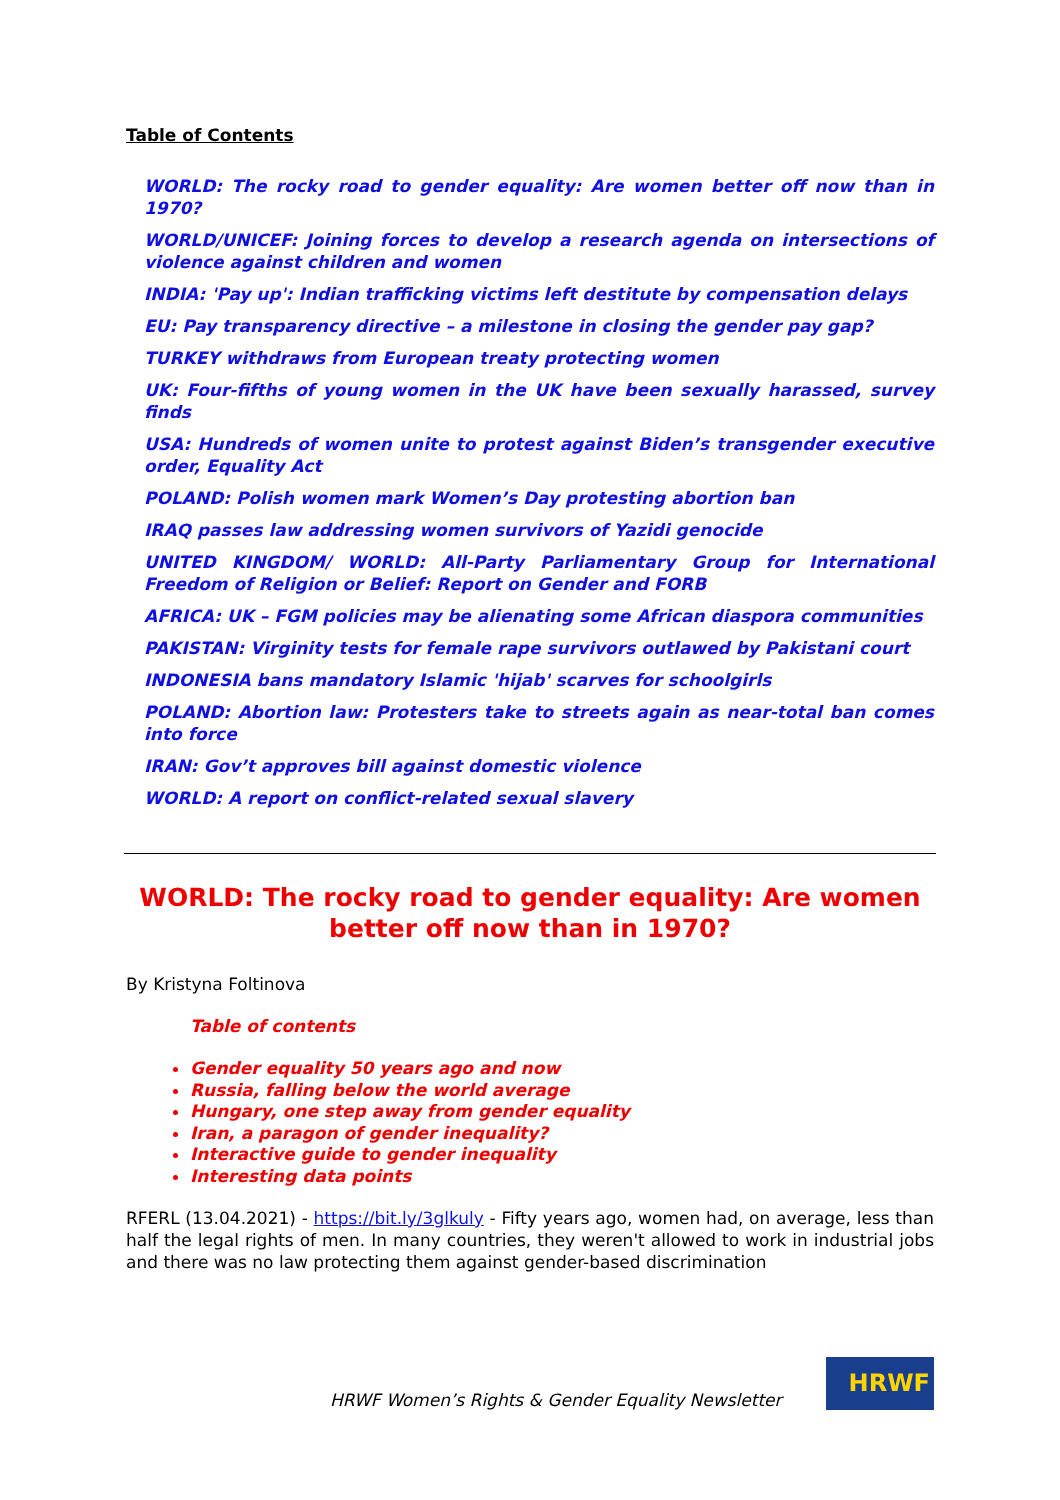Table of Contents
WORLD: The rocky road to gender equality: Are women better off now than in 1970?
WORLD/UNICEF: Joining forces to develop a research agenda on intersections of violence against children and women
INDIA: 'Pay up': Indian trafficking victims left destitute by compensation delays
EU: Pay transparency directive – a milestone in closing the gender pay gap?
TURKEY withdraws from European treaty protecting women
UK: Four-fifths of young women in the UK have been sexually harassed, survey finds
USA: Hundreds of women unite to protest against Biden’s transgender executive order, Equality Act
POLAND: Polish women mark Women’s Day protesting abortion ban
IRAQ passes law addressing women survivors of Yazidi genocide
UNITED KINGDOM/ WORLD: All-Party Parliamentary Group for International Freedom of Religion or Belief: Report on Gender and FORB
AFRICA: UK – FGM policies may be alienating some African diaspora communities
PAKISTAN: Virginity tests for female rape survivors outlawed by Pakistani court
INDONESIA bans mandatory Islamic 'hijab' scarves for schoolgirls
POLAND: Abortion law: Protesters take to streets again as near-total ban comes into force
IRAN: Gov’t approves bill against domestic violence
WORLD: A report on conflict-related sexual slavery
WORLD: The rocky road to gender equality: Are women better off now than in 1970?
By Kristyna Foltinova
Table of contents
Gender equality 50 years ago and now
Russia, falling below the world average
Hungary, one step away from gender equality
Iran, a paragon of gender inequality?
Interactive guide to gender inequality
Interesting data points
RFERL (13.04.2021) - https://bit.ly/3glkuly - Fifty years ago, women had, on average, less than half the legal rights of men. In many countries, they weren't allowed to work in industrial jobs and there was no law protecting them against gender-based discrimination
HRWF Women’s Rights & Gender Equality Newsletter
HRWF